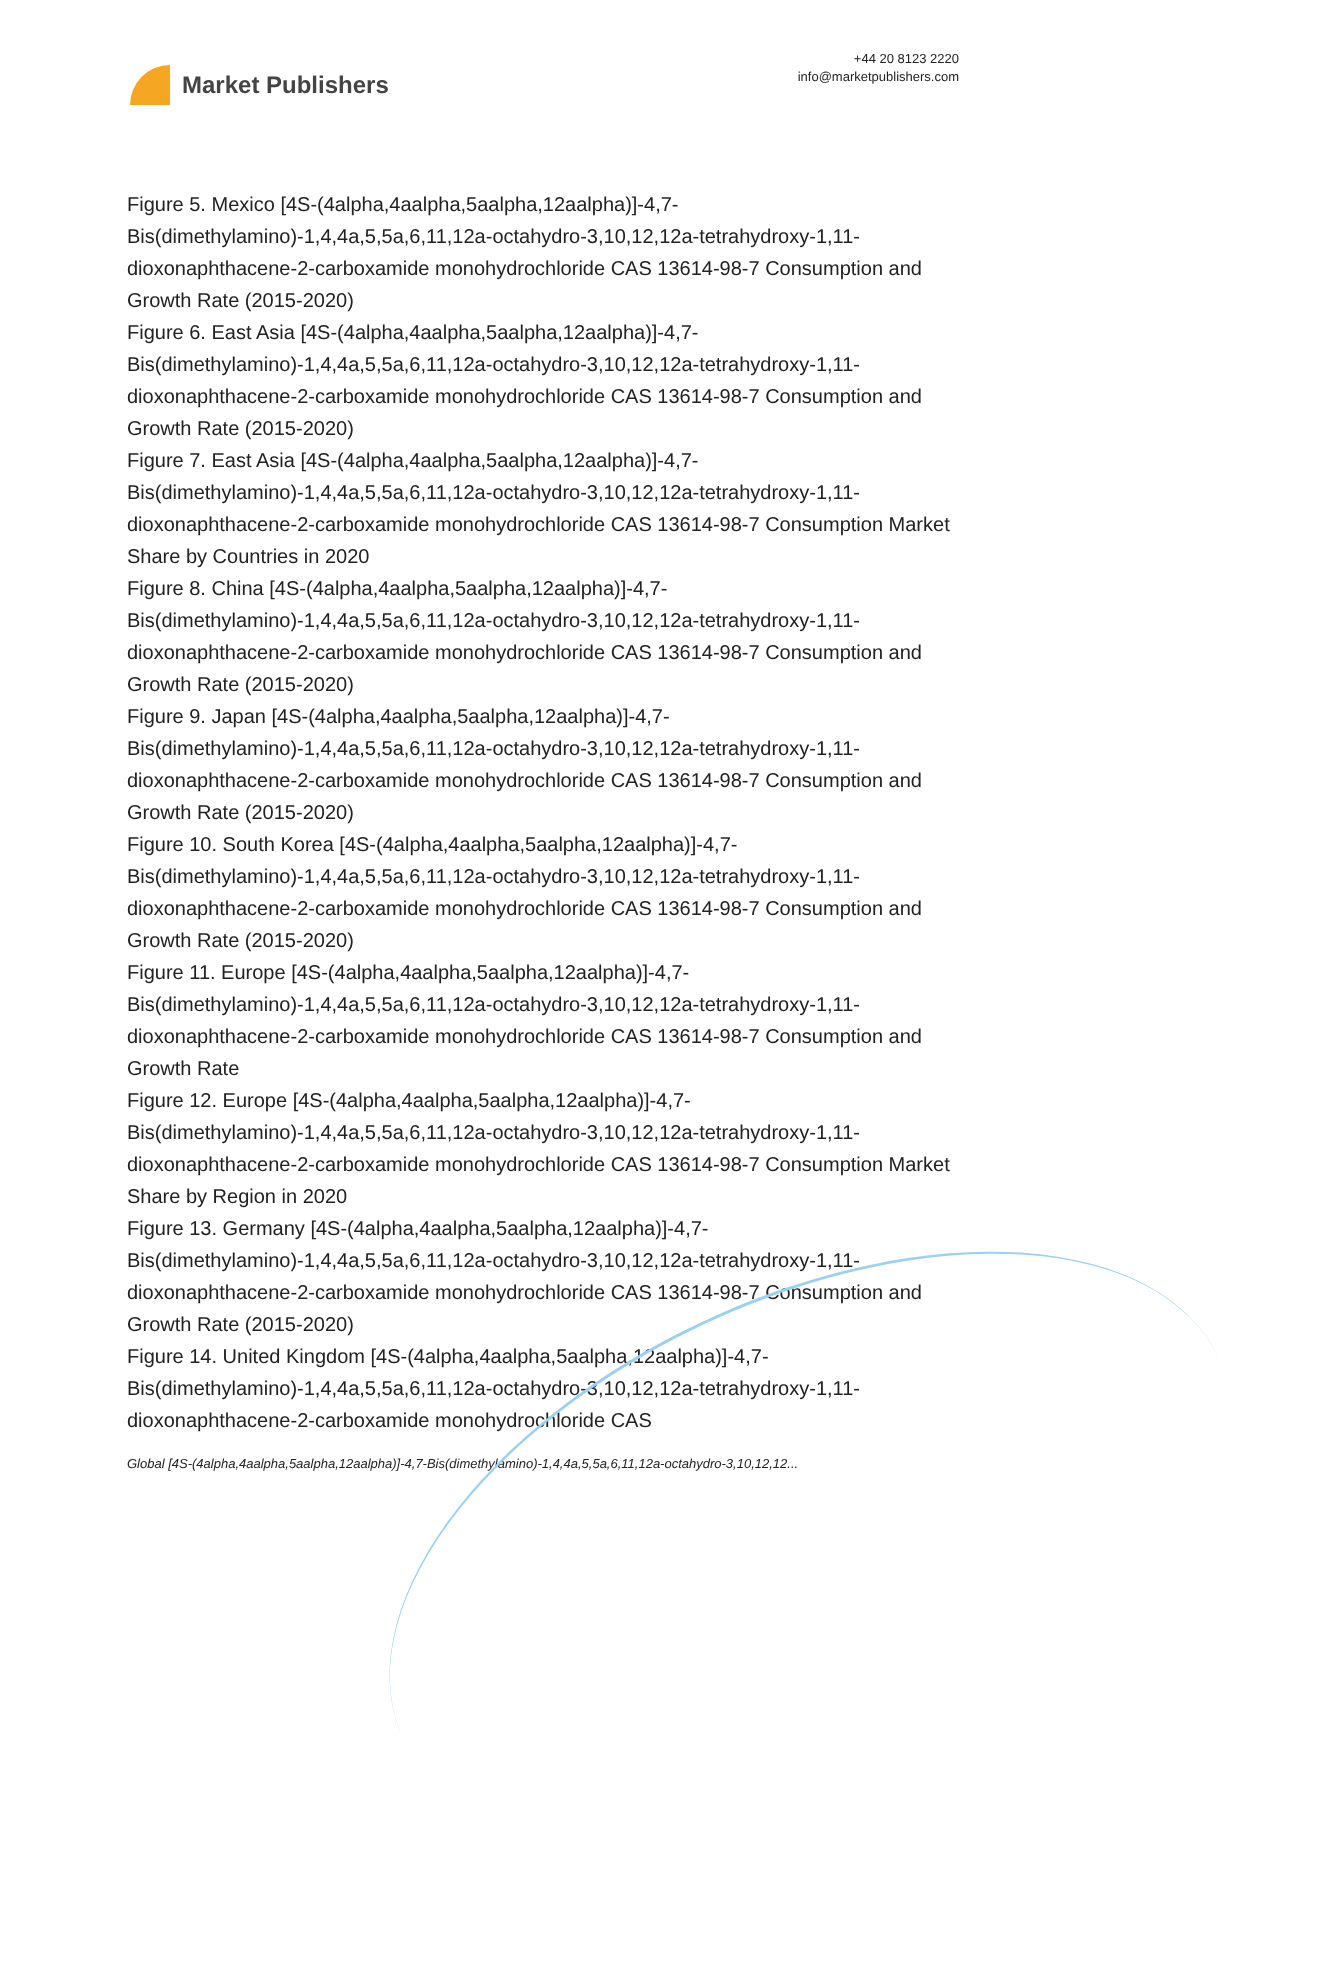Market Publishers
+44 20 8123 2220
info@marketpublishers.com
Figure 5. Mexico [4S-(4alpha,4aalpha,5aalpha,12aalpha)]-4,7-Bis(dimethylamino)-1,4,4a,5,5a,6,11,12a-octahydro-3,10,12,12a-tetrahydroxy-1,11-dioxonaphthacene-2-carboxamide monohydrochloride CAS 13614-98-7 Consumption and Growth Rate (2015-2020)
Figure 6. East Asia [4S-(4alpha,4aalpha,5aalpha,12aalpha)]-4,7-Bis(dimethylamino)-1,4,4a,5,5a,6,11,12a-octahydro-3,10,12,12a-tetrahydroxy-1,11-dioxonaphthacene-2-carboxamide monohydrochloride CAS 13614-98-7 Consumption and Growth Rate (2015-2020)
Figure 7. East Asia [4S-(4alpha,4aalpha,5aalpha,12aalpha)]-4,7-Bis(dimethylamino)-1,4,4a,5,5a,6,11,12a-octahydro-3,10,12,12a-tetrahydroxy-1,11-dioxonaphthacene-2-carboxamide monohydrochloride CAS 13614-98-7 Consumption Market Share by Countries in 2020
Figure 8. China [4S-(4alpha,4aalpha,5aalpha,12aalpha)]-4,7-Bis(dimethylamino)-1,4,4a,5,5a,6,11,12a-octahydro-3,10,12,12a-tetrahydroxy-1,11-dioxonaphthacene-2-carboxamide monohydrochloride CAS 13614-98-7 Consumption and Growth Rate (2015-2020)
Figure 9. Japan [4S-(4alpha,4aalpha,5aalpha,12aalpha)]-4,7-Bis(dimethylamino)-1,4,4a,5,5a,6,11,12a-octahydro-3,10,12,12a-tetrahydroxy-1,11-dioxonaphthacene-2-carboxamide monohydrochloride CAS 13614-98-7 Consumption and Growth Rate (2015-2020)
Figure 10. South Korea [4S-(4alpha,4aalpha,5aalpha,12aalpha)]-4,7-Bis(dimethylamino)-1,4,4a,5,5a,6,11,12a-octahydro-3,10,12,12a-tetrahydroxy-1,11-dioxonaphthacene-2-carboxamide monohydrochloride CAS 13614-98-7 Consumption and Growth Rate (2015-2020)
Figure 11. Europe [4S-(4alpha,4aalpha,5aalpha,12aalpha)]-4,7-Bis(dimethylamino)-1,4,4a,5,5a,6,11,12a-octahydro-3,10,12,12a-tetrahydroxy-1,11-dioxonaphthacene-2-carboxamide monohydrochloride CAS 13614-98-7 Consumption and Growth Rate
Figure 12. Europe [4S-(4alpha,4aalpha,5aalpha,12aalpha)]-4,7-Bis(dimethylamino)-1,4,4a,5,5a,6,11,12a-octahydro-3,10,12,12a-tetrahydroxy-1,11-dioxonaphthacene-2-carboxamide monohydrochloride CAS 13614-98-7 Consumption Market Share by Region in 2020
Figure 13. Germany [4S-(4alpha,4aalpha,5aalpha,12aalpha)]-4,7-Bis(dimethylamino)-1,4,4a,5,5a,6,11,12a-octahydro-3,10,12,12a-tetrahydroxy-1,11-dioxonaphthacene-2-carboxamide monohydrochloride CAS 13614-98-7 Consumption and Growth Rate (2015-2020)
Figure 14. United Kingdom [4S-(4alpha,4aalpha,5aalpha,12aalpha)]-4,7-Bis(dimethylamino)-1,4,4a,5,5a,6,11,12a-octahydro-3,10,12,12a-tetrahydroxy-1,11-dioxonaphthacene-2-carboxamide monohydrochloride CAS
Global [4S-(4alpha,4aalpha,5aalpha,12aalpha)]-4,7-Bis(dimethylamino)-1,4,4a,5,5a,6,11,12a-octahydro-3,10,12,12...